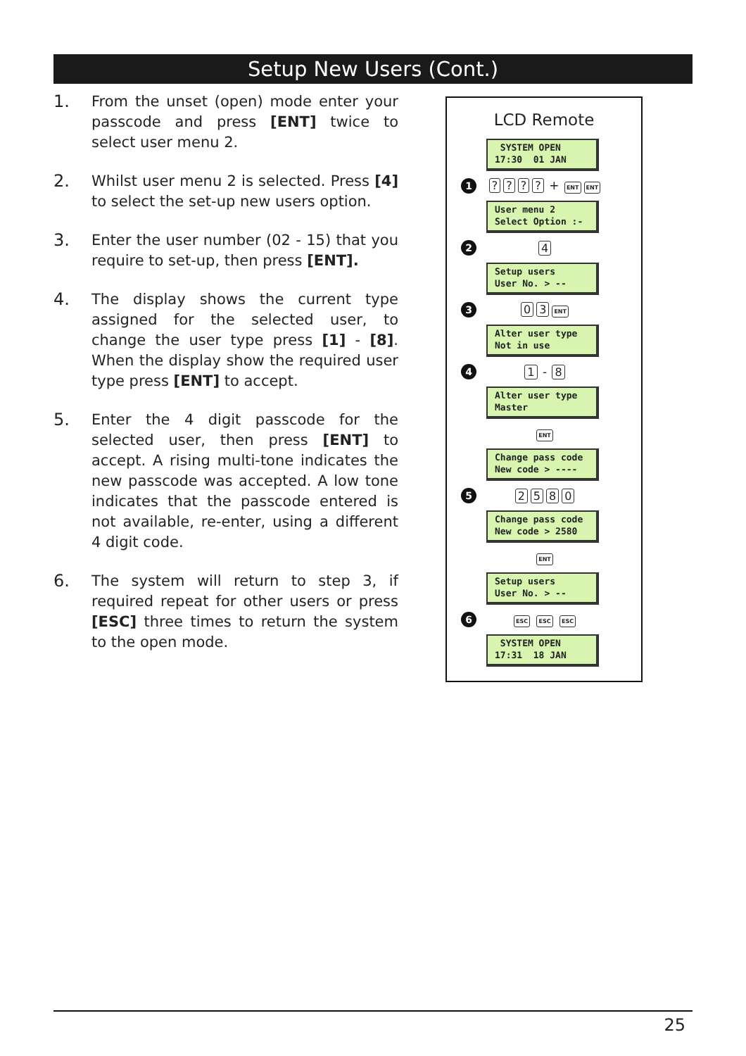Setup New Users (Cont.)
1. From the unset (open) mode enter your passcode and press [ENT] twice to select user menu 2.
2. Whilst user menu 2 is selected. Press [4] to select the set-up new users option.
3. Enter the user number (02 - 15) that you require to set-up, then press [ENT].
4. The display shows the current type assigned for the selected user, to change the user type press [1] - [8]. When the display show the required user type press [ENT] to accept.
5. Enter the 4 digit passcode for the selected user, then press [ENT] to accept. A rising multi-tone indicates the new passcode was accepted. A low tone indicates that the passcode entered is not available, re-enter, using a different 4 digit code.
6. The system will return to step 3, if required repeat for other users or press [ESC] three times to return the system to the open mode.
LCD Remote
SYSTEM OPEN
17:30 01 JAN
1???? + ENT ENT
User menu 2
Select Option :-
2 4
Setup users
User No. > --
3 03 ENT
Alter user type
Not in use
4 1 - 8
Alter user type
Master
ENT
Change pass code
New code > ----
5 2580
Change pass code
New code > 2580
ENT
Setup users
User No. > --
6 ESC ESC ESC
SYSTEM OPEN
17:31 18 JAN
25